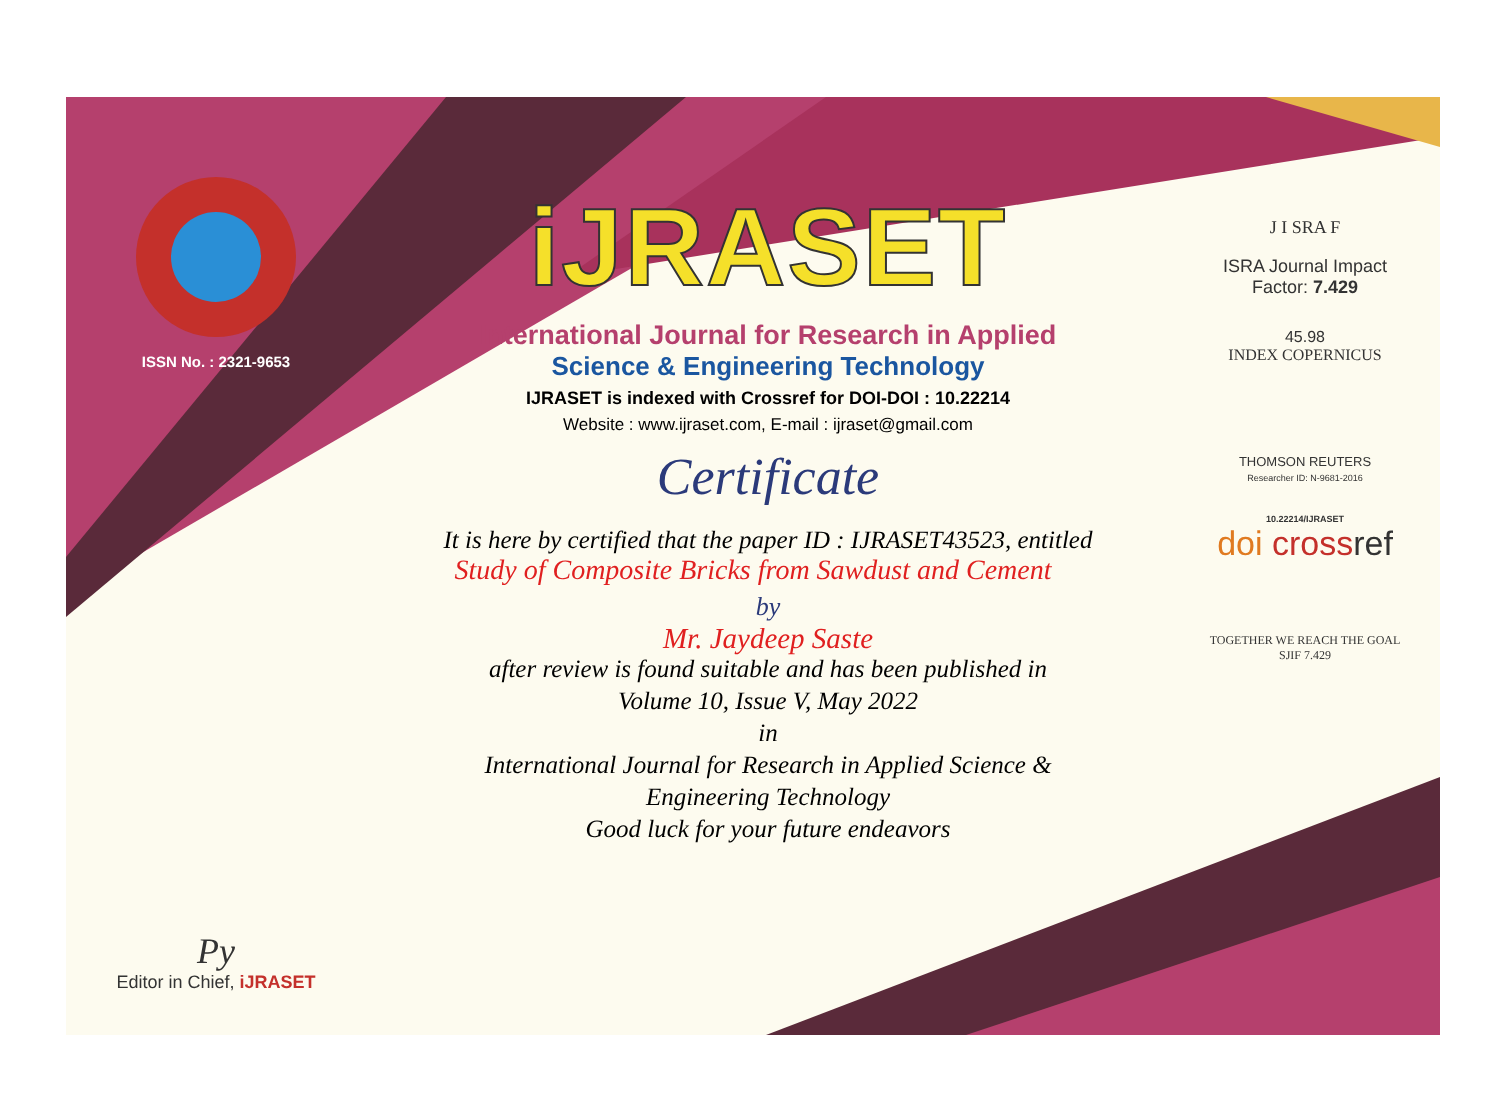ISSN No. : 2321-9653
Py
Editor in Chief, iJRASET
iJRASET
International Journal for Research in Applied
Science & Engineering Technology
IJRASET is indexed with Crossref for DOI-DOI : 10.22214
Website : www.ijraset.com, E-mail : ijraset@gmail.com
Certificate
It is here by certified that the paper ID : IJRASET43523, entitled
Study of Composite Bricks from Sawdust and Cement
by
Mr. Jaydeep Saste
after review is found suitable and has been published in
Volume 10, Issue V, May 2022
in
International Journal for Research in Applied Science &
Engineering Technology
Good luck for your future endeavors
J I SRA F
ISRA Journal Impact
Factor: 7.429
45.98
INDEX COPERNICUS
THOMSON REUTERS
Researcher ID: N-9681-2016
10.22214/IJRASET
doi cross ref
TOGETHER WE REACH THE GOAL
SJIF 7.429